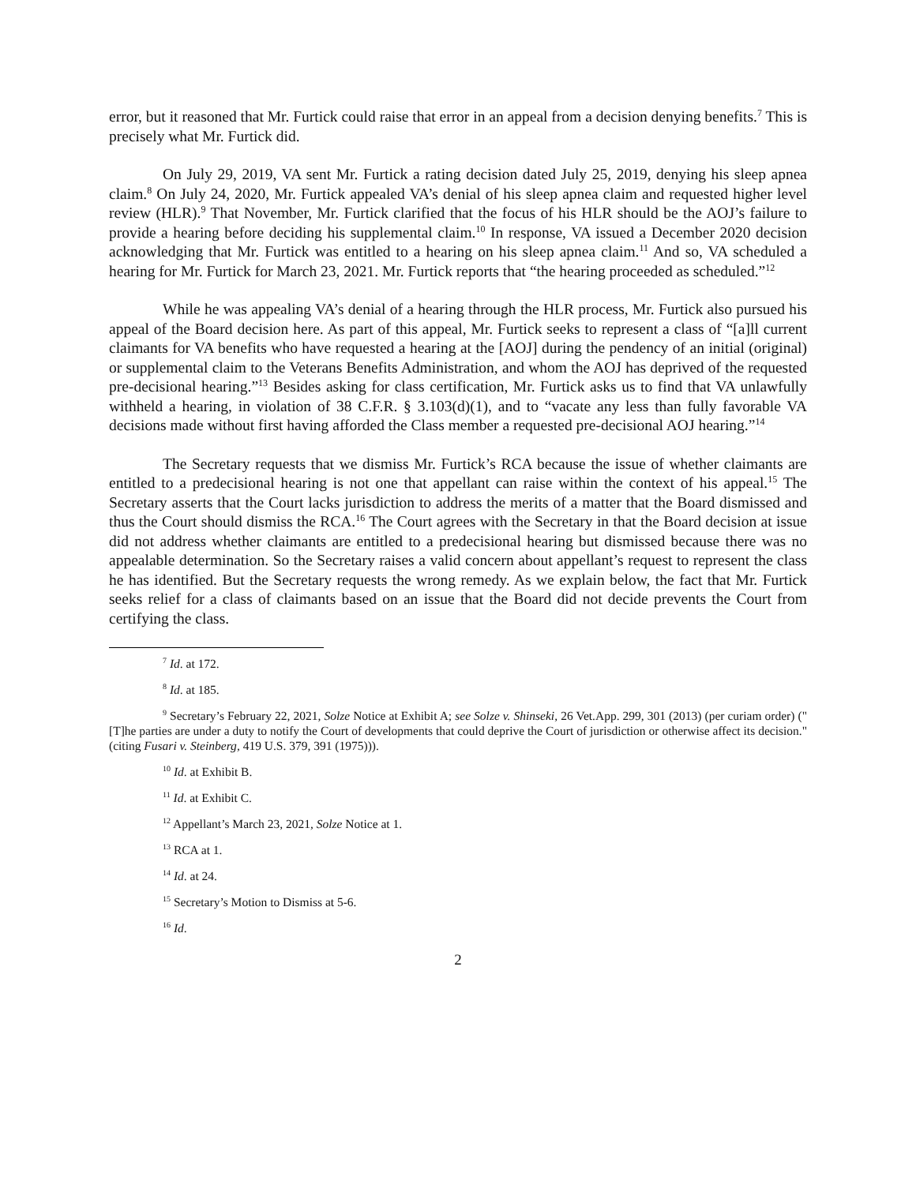error, but it reasoned that Mr. Furtick could raise that error in an appeal from a decision denying benefits.<sup>7</sup> This is precisely what Mr. Furtick did.
On July 29, 2019, VA sent Mr. Furtick a rating decision dated July 25, 2019, denying his sleep apnea claim.<sup>8</sup> On July 24, 2020, Mr. Furtick appealed VA’s denial of his sleep apnea claim and requested higher level review (HLR).<sup>9</sup> That November, Mr. Furtick clarified that the focus of his HLR should be the AOJ’s failure to provide a hearing before deciding his supplemental claim.<sup>10</sup> In response, VA issued a December 2020 decision acknowledging that Mr. Furtick was entitled to a hearing on his sleep apnea claim.<sup>11</sup> And so, VA scheduled a hearing for Mr. Furtick for March 23, 2021. Mr. Furtick reports that “the hearing proceeded as scheduled.”<sup>12</sup>
While he was appealing VA’s denial of a hearing through the HLR process, Mr. Furtick also pursued his appeal of the Board decision here. As part of this appeal, Mr. Furtick seeks to represent a class of “[a]ll current claimants for VA benefits who have requested a hearing at the [AOJ] during the pendency of an initial (original) or supplemental claim to the Veterans Benefits Administration, and whom the AOJ has deprived of the requested pre-decisional hearing.”<sup>13</sup> Besides asking for class certification, Mr. Furtick asks us to find that VA unlawfully withheld a hearing, in violation of 38 C.F.R. § 3.103(d)(1), and to “vacate any less than fully favorable VA decisions made without first having afforded the Class member a requested pre-decisional AOJ hearing.”<sup>14</sup>
The Secretary requests that we dismiss Mr. Furtick’s RCA because the issue of whether claimants are entitled to a predecisional hearing is not one that appellant can raise within the context of his appeal.<sup>15</sup> The Secretary asserts that the Court lacks jurisdiction to address the merits of a matter that the Board dismissed and thus the Court should dismiss the RCA.<sup>16</sup> The Court agrees with the Secretary in that the Board decision at issue did not address whether claimants are entitled to a predecisional hearing but dismissed because there was no appealable determination. So the Secretary raises a valid concern about appellant’s request to represent the class he has identified. But the Secretary requests the wrong remedy. As we explain below, the fact that Mr. Furtick seeks relief for a class of claimants based on an issue that the Board did not decide prevents the Court from certifying the class.
<sup>7</sup> Id. at 172.
<sup>8</sup> Id. at 185.
<sup>9</sup> Secretary’s February 22, 2021, Solze Notice at Exhibit A; see Solze v. Shinseki, 26 Vet.App. 299, 301 (2013) (per curiam order) ("[T]he parties are under a duty to notify the Court of developments that could deprive the Court of jurisdiction or otherwise affect its decision." (citing Fusari v. Steinberg, 419 U.S. 379, 391 (1975))).
<sup>10</sup> Id. at Exhibit B.
<sup>11</sup> Id. at Exhibit C.
<sup>12</sup> Appellant’s March 23, 2021, Solze Notice at 1.
<sup>13</sup> RCA at 1.
<sup>14</sup> Id. at 24.
<sup>15</sup> Secretary’s Motion to Dismiss at 5-6.
<sup>16</sup> Id.
2